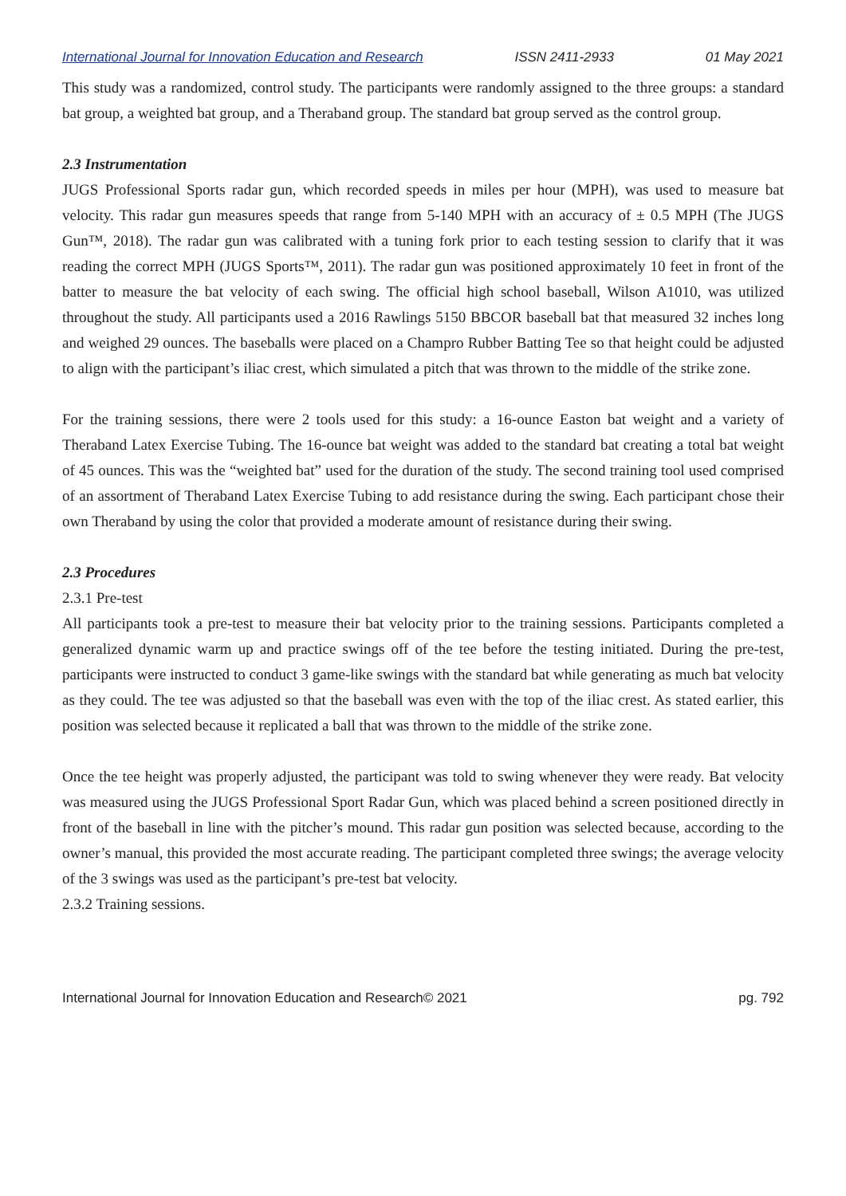International Journal for Innovation Education and Research ISSN 2411-2933 01 May 2021
This study was a randomized, control study. The participants were randomly assigned to the three groups: a standard bat group, a weighted bat group, and a Theraband group. The standard bat group served as the control group.
2.3 Instrumentation
JUGS Professional Sports radar gun, which recorded speeds in miles per hour (MPH), was used to measure bat velocity. This radar gun measures speeds that range from 5-140 MPH with an accuracy of ± 0.5 MPH (The JUGS Gun™, 2018). The radar gun was calibrated with a tuning fork prior to each testing session to clarify that it was reading the correct MPH (JUGS Sports™, 2011). The radar gun was positioned approximately 10 feet in front of the batter to measure the bat velocity of each swing. The official high school baseball, Wilson A1010, was utilized throughout the study. All participants used a 2016 Rawlings 5150 BBCOR baseball bat that measured 32 inches long and weighed 29 ounces. The baseballs were placed on a Champro Rubber Batting Tee so that height could be adjusted to align with the participant’s iliac crest, which simulated a pitch that was thrown to the middle of the strike zone.
For the training sessions, there were 2 tools used for this study: a 16-ounce Easton bat weight and a variety of Theraband Latex Exercise Tubing. The 16-ounce bat weight was added to the standard bat creating a total bat weight of 45 ounces. This was the “weighted bat” used for the duration of the study. The second training tool used comprised of an assortment of Theraband Latex Exercise Tubing to add resistance during the swing. Each participant chose their own Theraband by using the color that provided a moderate amount of resistance during their swing.
2.3 Procedures
2.3.1 Pre-test
All participants took a pre-test to measure their bat velocity prior to the training sessions. Participants completed a generalized dynamic warm up and practice swings off of the tee before the testing initiated. During the pre-test, participants were instructed to conduct 3 game-like swings with the standard bat while generating as much bat velocity as they could. The tee was adjusted so that the baseball was even with the top of the iliac crest. As stated earlier, this position was selected because it replicated a ball that was thrown to the middle of the strike zone.
Once the tee height was properly adjusted, the participant was told to swing whenever they were ready. Bat velocity was measured using the JUGS Professional Sport Radar Gun, which was placed behind a screen positioned directly in front of the baseball in line with the pitcher’s mound. This radar gun position was selected because, according to the owner’s manual, this provided the most accurate reading. The participant completed three swings; the average velocity of the 3 swings was used as the participant’s pre-test bat velocity.
2.3.2 Training sessions.
International Journal for Innovation Education and Research© 2021 pg. 792